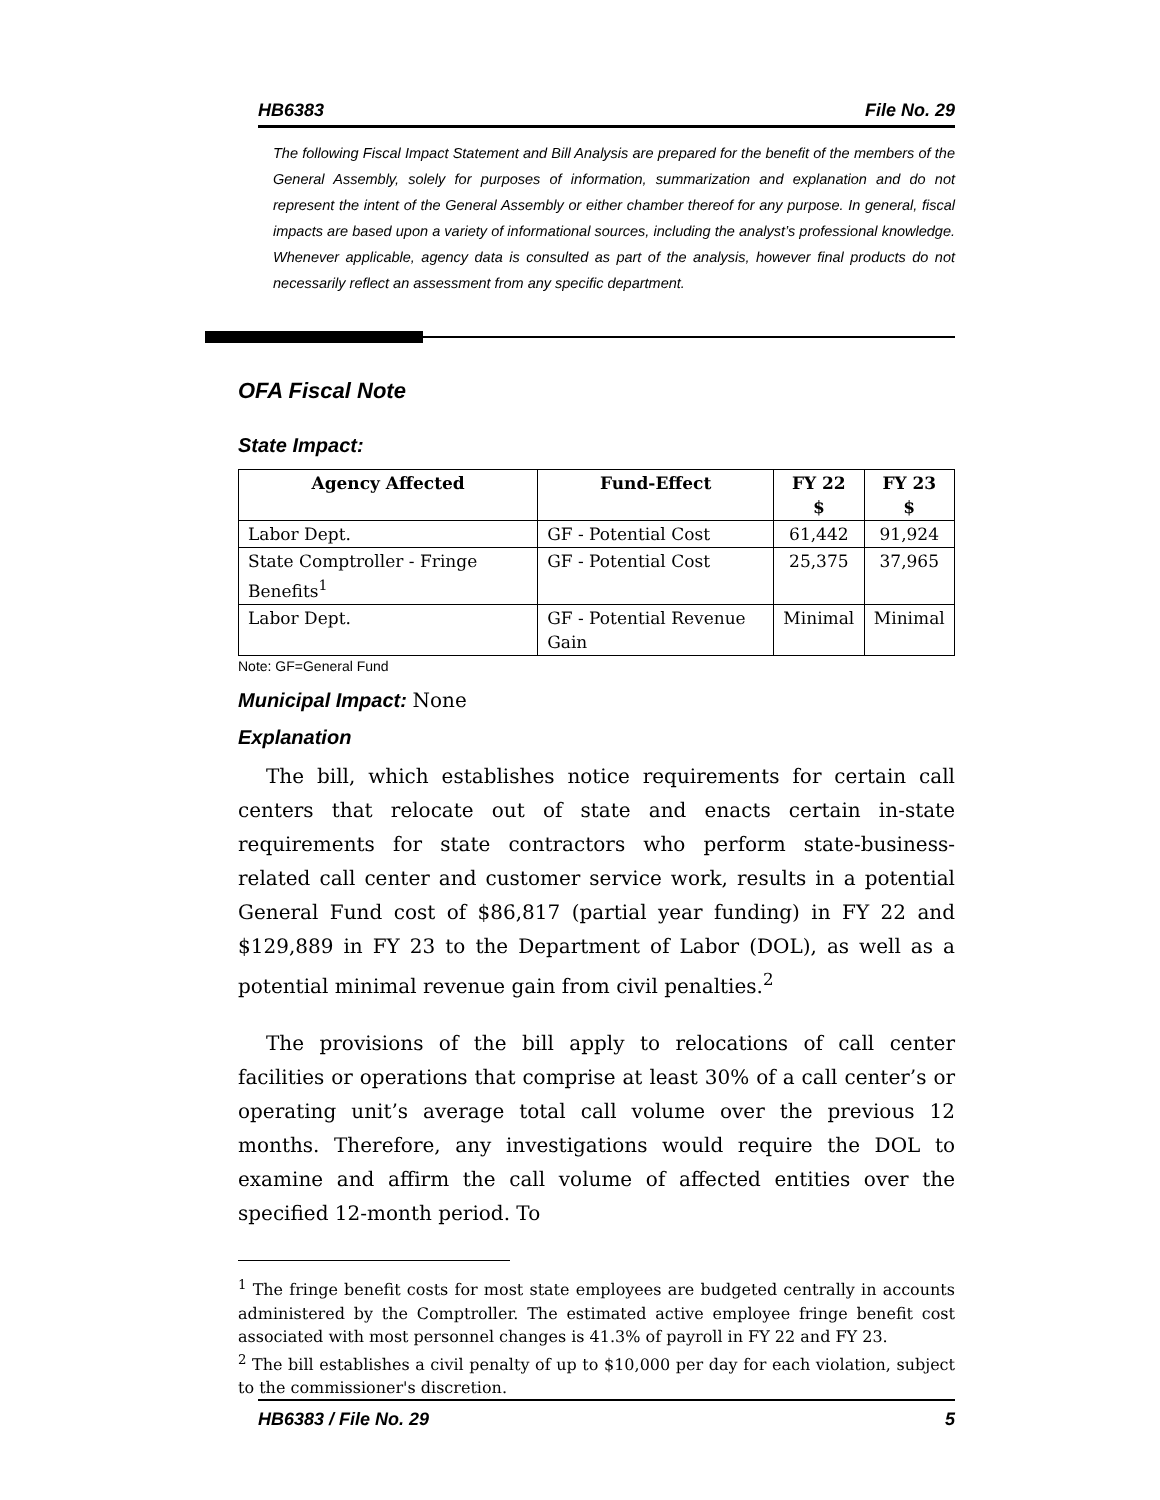HB6383 File No. 29
The following Fiscal Impact Statement and Bill Analysis are prepared for the benefit of the members of the General Assembly, solely for purposes of information, summarization and explanation and do not represent the intent of the General Assembly or either chamber thereof for any purpose. In general, fiscal impacts are based upon a variety of informational sources, including the analyst’s professional knowledge. Whenever applicable, agency data is consulted as part of the analysis, however final products do not necessarily reflect an assessment from any specific department.
OFA Fiscal Note
State Impact:
| Agency Affected | Fund-Effect | FY 22 $ | FY 23 $ |
| --- | --- | --- | --- |
| Labor Dept. | GF - Potential Cost | 61,442 | 91,924 |
| State Comptroller - Fringe Benefits<sup>1</sup> | GF - Potential Cost | 25,375 | 37,965 |
| Labor Dept. | GF - Potential Revenue Gain | Minimal | Minimal |
Note: GF=General Fund
Municipal Impact: None
Explanation
The bill, which establishes notice requirements for certain call centers that relocate out of state and enacts certain in-state requirements for state contractors who perform state-business-related call center and customer service work, results in a potential General Fund cost of $86,817 (partial year funding) in FY 22 and $129,889 in FY 23 to the Department of Labor (DOL), as well as a potential minimal revenue gain from civil penalties.<sup>2</sup>
The provisions of the bill apply to relocations of call center facilities or operations that comprise at least 30% of a call center’s or operating unit’s average total call volume over the previous 12 months. Therefore, any investigations would require the DOL to examine and affirm the call volume of affected entities over the specified 12-month period. To
<sup>1</sup> The fringe benefit costs for most state employees are budgeted centrally in accounts administered by the Comptroller. The estimated active employee fringe benefit cost associated with most personnel changes is 41.3% of payroll in FY 22 and FY 23.
<sup>2</sup> The bill establishes a civil penalty of up to $10,000 per day for each violation, subject to the commissioner's discretion.
HB6383 / File No. 29 5